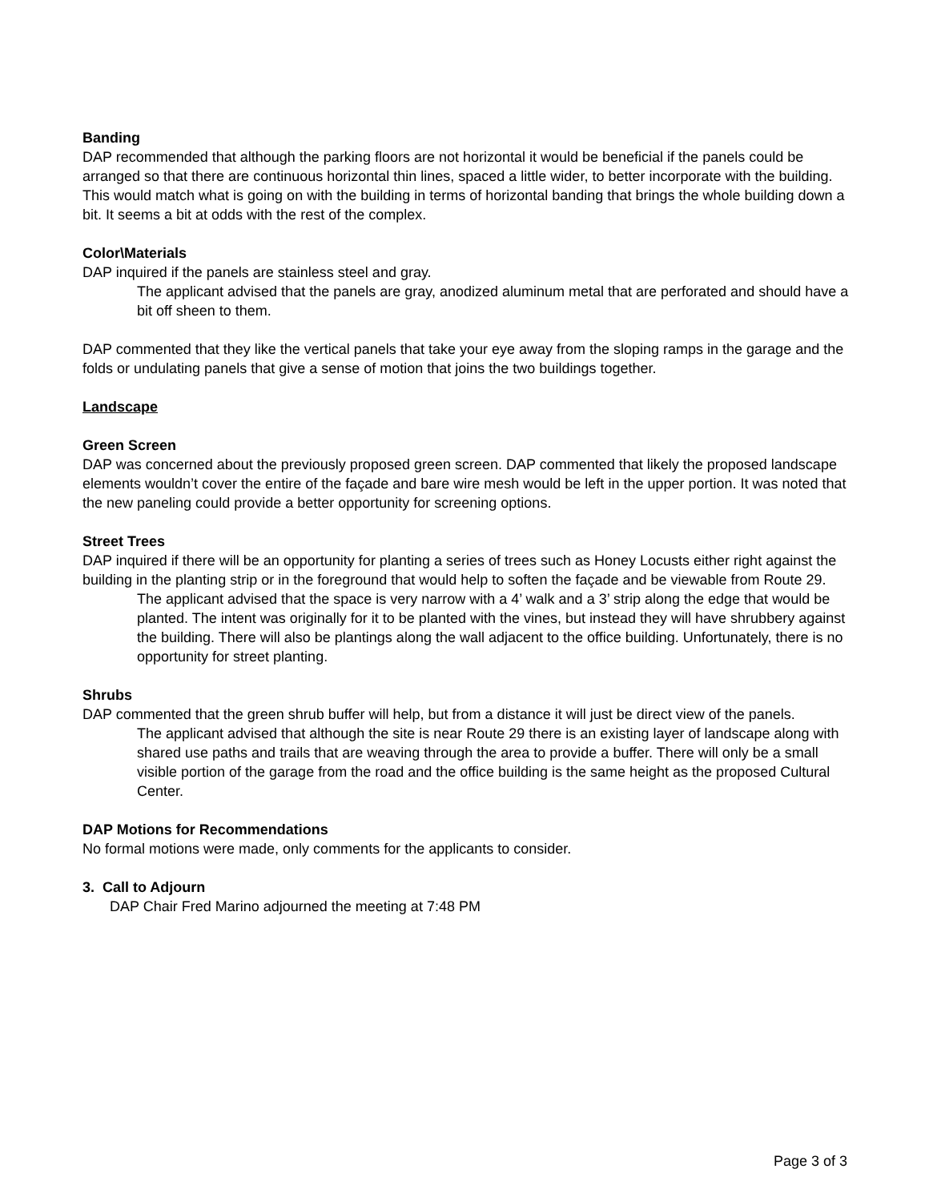Banding
DAP recommended that although the parking floors are not horizontal it would be beneficial if the panels could be arranged so that there are continuous horizontal thin lines, spaced a little wider, to better incorporate with the building. This would match what is going on with the building in terms of horizontal banding that brings the whole building down a bit. It seems a bit at odds with the rest of the complex.
Color\Materials
DAP inquired if the panels are stainless steel and gray.
The applicant advised that the panels are gray, anodized aluminum metal that are perforated and should have a bit off sheen to them.
DAP commented that they like the vertical panels that take your eye away from the sloping ramps in the garage and the folds or undulating panels that give a sense of motion that joins the two buildings together.
Landscape
Green Screen
DAP was concerned about the previously proposed green screen. DAP commented that likely the proposed landscape elements wouldn’t cover the entire of the façade and bare wire mesh would be left in the upper portion. It was noted that the new paneling could provide a better opportunity for screening options.
Street Trees
DAP inquired if there will be an opportunity for planting a series of trees such as Honey Locusts either right against the building in the planting strip or in the foreground that would help to soften the façade and be viewable from Route 29.
The applicant advised that the space is very narrow with a 4’ walk and a 3’ strip along the edge that would be planted. The intent was originally for it to be planted with the vines, but instead they will have shrubbery against the building. There will also be plantings along the wall adjacent to the office building. Unfortunately, there is no opportunity for street planting.
Shrubs
DAP commented that the green shrub buffer will help, but from a distance it will just be direct view of the panels.
The applicant advised that although the site is near Route 29 there is an existing layer of landscape along with shared use paths and trails that are weaving through the area to provide a buffer. There will only be a small visible portion of the garage from the road and the office building is the same height as the proposed Cultural Center.
DAP Motions for Recommendations
No formal motions were made, only comments for the applicants to consider.
3. Call to Adjourn
DAP Chair Fred Marino adjourned the meeting at 7:48 PM
Page 3 of 3